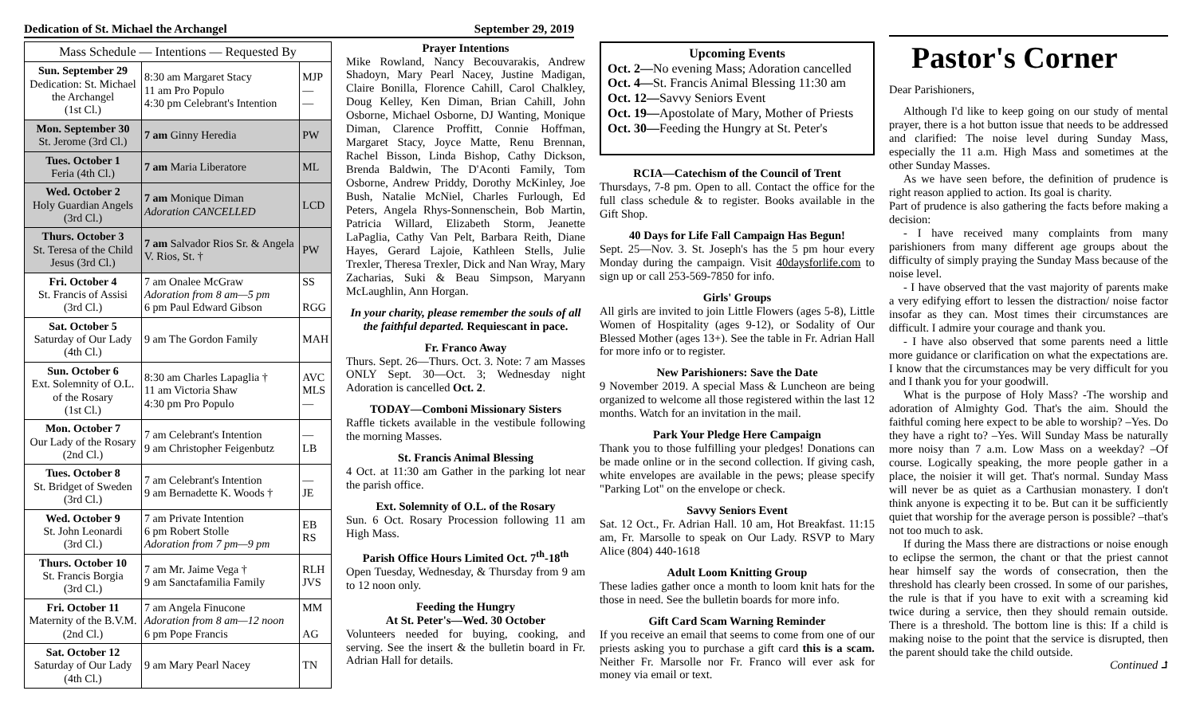Dedication of St. Michael the Archangel September 29, 2019
| Mass Schedule — Intentions — Requested By | | |
| --- | --- | --- |
| Sun. September 29 Dedication: St. Michael the Archangel (1st Cl.) | 8:30 am Margaret Stacy 11 am Pro Populo 4:30 pm Celebrant's Intention | MJP — — |
| Mon. September 30 St. Jerome (3rd Cl.) | 7 am Ginny Heredia | PW |
| Tues. October 1 Feria (4th Cl.) | 7 am Maria Liberatore | ML |
| Wed. October 2 Holy Guardian Angels (3rd Cl.) | 7 am Monique Diman Adoration CANCELLED | LCD |
| Thurs. October 3 St. Teresa of the Child Jesus (3rd Cl.) | 7 am Salvador Rios Sr. & Angela V. Rios, St. † | PW |
| Fri. October 4 St. Francis of Assisi (3rd Cl.) | 7 am Onalee McGraw Adoration from 8 am—5 pm 6 pm Paul Edward Gibson | SS RGG |
| Sat. October 5 Saturday of Our Lady (4th Cl.) | 9 am The Gordon Family | MAH |
| Sun. October 6 Ext. Solemnity of O.L. of the Rosary (1st Cl.) | 8:30 am Charles Lapaglia † 11 am Victoria Shaw 4:30 pm Pro Populo | AVC MLS — |
| Mon. October 7 Our Lady of the Rosary (2nd Cl.) | 7 am Celebrant's Intention 9 am Christopher Feigenbutz | — LB |
| Tues. October 8 St. Bridget of Sweden (3rd Cl.) | 7 am Celebrant's Intention 9 am Bernadette K. Woods † | — JE |
| Wed. October 9 St. John Leonardi (3rd Cl.) | 7 am Private Intention 6 pm Robert Stolle Adoration from 7 pm—9 pm | EB RS |
| Thurs. October 10 St. Francis Borgia (3rd Cl.) | 7 am Mr. Jaime Vega † 9 am Sanctafamilia Family | RLH JVS |
| Fri. October 11 Maternity of the B.V.M. (2nd Cl.) | 7 am Angela Finucone Adoration from 8 am—12 noon 6 pm Pope Francis | MM AG |
| Sat. October 12 Saturday of Our Lady (4th Cl.) | 9 am Mary Pearl Nacey | TN |
Prayer Intentions
Mike Rowland, Nancy Becouvarakis, Andrew Shadoyn, Mary Pearl Nacey, Justine Madigan, Claire Bonilla, Florence Cahill, Carol Chalkley, Doug Kelley, Ken Diman, Brian Cahill, John Osborne, Michael Osborne, DJ Wanting, Monique Diman, Clarence Proffitt, Connie Hoffman, Margaret Stacy, Joyce Matte, Renu Brennan, Rachel Bisson, Linda Bishop, Cathy Dickson, Brenda Baldwin, The D'Aconti Family, Tom Osborne, Andrew Priddy, Dorothy McKinley, Joe Bush, Natalie McNiel, Charles Furlough, Ed Peters, Angela Rhys-Sonnenschein, Bob Martin, Patricia Willard, Elizabeth Storm, Jeanette LaPaglia, Cathy Van Pelt, Barbara Reith, Diane Hayes, Gerard Lajoie, Kathleen Stells, Julie Trexler, Theresa Trexler, Dick and Nan Wray, Mary Zacharias, Suki & Beau Simpson, Maryann McLaughlin, Ann Horgan.
In your charity, please remember the souls of all the faithful departed. Requiescant in pace.
Fr. Franco Away
Thurs. Sept. 26—Thurs. Oct. 3. Note: 7 am Masses ONLY Sept. 30—Oct. 3; Wednesday night Adoration is cancelled Oct. 2.
TODAY—Comboni Missionary Sisters
Raffle tickets available in the vestibule following the morning Masses.
St. Francis Animal Blessing
4 Oct. at 11:30 am Gather in the parking lot near the parish office.
Ext. Solemnity of O.L. of the Rosary
Sun. 6 Oct. Rosary Procession following 11 am High Mass.
Parish Office Hours Limited Oct. 7<sup>th</sup>-18<sup>th</sup>
Open Tuesday, Wednesday, & Thursday from 9 am to 12 noon only.
Feeding the Hungry
At St. Peter's—Wed. 30 October
Volunteers needed for buying, cooking, and serving. See the insert & the bulletin board in Fr. Adrian Hall for details.
Upcoming Events
Oct. 2—No evening Mass; Adoration cancelled
Oct. 4—St. Francis Animal Blessing 11:30 am
Oct. 12—Savvy Seniors Event
Oct. 19—Apostolate of Mary, Mother of Priests
Oct. 30—Feeding the Hungry at St. Peter's
RCIA—Catechism of the Council of Trent
Thursdays, 7-8 pm. Open to all. Contact the office for the full class schedule & to register. Books available in the Gift Shop.
40 Days for Life Fall Campaign Has Begun!
Sept. 25—Nov. 3. St. Joseph's has the 5 pm hour every Monday during the campaign. Visit 40daysforlife.com to sign up or call 253-569-7850 for info.
Girls' Groups
All girls are invited to join Little Flowers (ages 5-8), Little Women of Hospitality (ages 9-12), or Sodality of Our Blessed Mother (ages 13+). See the table in Fr. Adrian Hall for more info or to register.
New Parishioners: Save the Date
9 November 2019. A special Mass & Luncheon are being organized to welcome all those registered within the last 12 months. Watch for an invitation in the mail.
Park Your Pledge Here Campaign
Thank you to those fulfilling your pledges! Donations can be made online or in the second collection. If giving cash, white envelopes are available in the pews; please specify "Parking Lot" on the envelope or check.
Savvy Seniors Event
Sat. 12 Oct., Fr. Adrian Hall. 10 am, Hot Breakfast. 11:15 am, Fr. Marsolle to speak on Our Lady. RSVP to Mary Alice (804) 440-1618
Adult Loom Knitting Group
These ladies gather once a month to loom knit hats for the those in need. See the bulletin boards for more info.
Gift Card Scam Warning Reminder
If you receive an email that seems to come from one of our priests asking you to purchase a gift card this is a scam. Neither Fr. Marsolle nor Fr. Franco will ever ask for money via email or text.
Pastor's Corner
Dear Parishioners,
Although I'd like to keep going on our study of mental prayer, there is a hot button issue that needs to be addressed and clarified: The noise level during Sunday Mass, especially the 11 a.m. High Mass and sometimes at the other Sunday Masses.
As we have seen before, the definition of prudence is right reason applied to action. Its goal is charity.
Part of prudence is also gathering the facts before making a decision:
- I have received many complaints from many parishioners from many different age groups about the difficulty of simply praying the Sunday Mass because of the noise level.
- I have observed that the vast majority of parents make a very edifying effort to lessen the distraction/ noise factor insofar as they can. Most times their circumstances are difficult. I admire your courage and thank you.
- I have also observed that some parents need a little more guidance or clarification on what the expectations are. I know that the circumstances may be very difficult for you and I thank you for your goodwill.
What is the purpose of Holy Mass? -The worship and adoration of Almighty God. That's the aim. Should the faithful coming here expect to be able to worship? –Yes. Do they have a right to? –Yes. Will Sunday Mass be naturally more noisy than 7 a.m. Low Mass on a weekday? –Of course. Logically speaking, the more people gather in a place, the noisier it will get. That's normal. Sunday Mass will never be as quiet as a Carthusian monastery. I don't think anyone is expecting it to be. But can it be sufficiently quiet that worship for the average person is possible? –that's not too much to ask.
If during the Mass there are distractions or noise enough to eclipse the sermon, the chant or that the priest cannot hear himself say the words of consecration, then the threshold has clearly been crossed. In some of our parishes, the rule is that if you have to exit with a screaming kid twice during a service, then they should remain outside. There is a threshold. The bottom line is this: If a child is making noise to the point that the service is disrupted, then the parent should take the child outside.
Continued ⮥